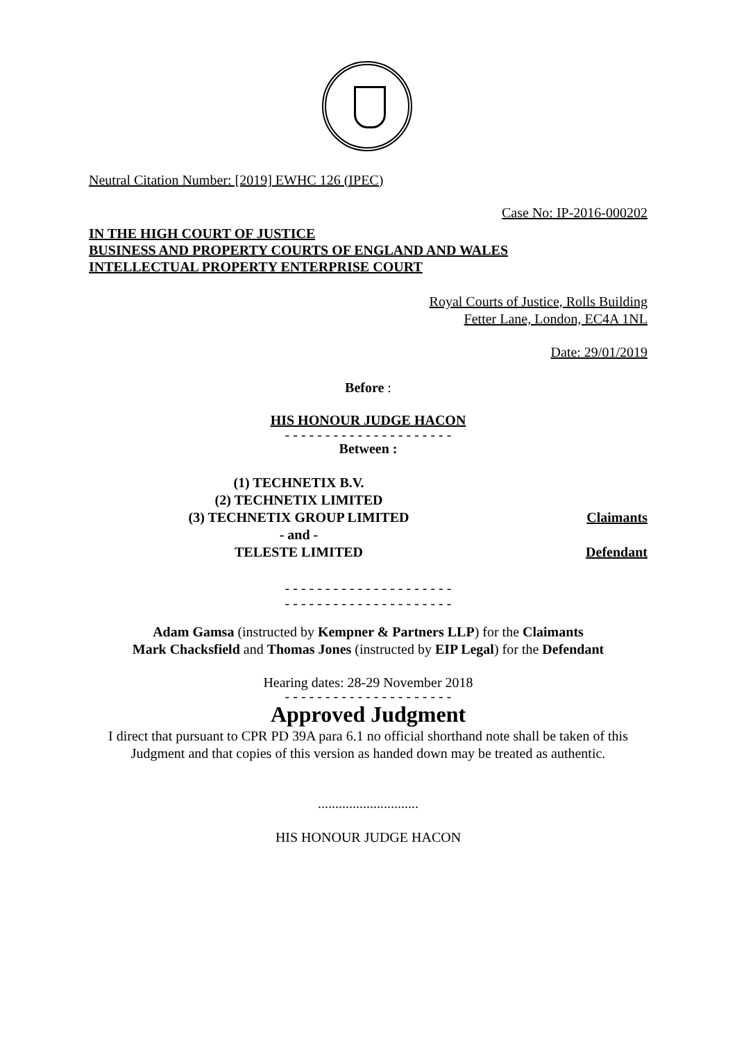Neutral Citation Number: [2019] EWHC 126 (IPEC)
Case No: IP-2016-000202
IN THE HIGH COURT OF JUSTICE
BUSINESS AND PROPERTY COURTS OF ENGLAND AND WALES
INTELLECTUAL PROPERTY ENTERPRISE COURT
Royal Courts of Justice, Rolls Building
Fetter Lane, London, EC4A 1NL
Date: 29/01/2019
Before :
HIS HONOUR JUDGE HACON
- - - - - - - - - - - - - - - - - - - - -
Between :
(1) TECHNETIX B.V.
(2) TECHNETIX LIMITED
(3) TECHNETIX GROUP LIMITED
Claimants
- and -
TELESTE LIMITED
Defendant
- - - - - - - - - - - - - - - - - - - - -
- - - - - - - - - - - - - - - - - - - - -
Adam Gamsa (instructed by Kempner & Partners LLP) for the Claimants
Mark Chacksfield and Thomas Jones (instructed by EIP Legal) for the Defendant
Hearing dates: 28-29 November 2018
- - - - - - - - - - - - - - - - - - - - -
Approved Judgment
I direct that pursuant to CPR PD 39A para 6.1 no official shorthand note shall be taken of this Judgment and that copies of this version as handed down may be treated as authentic.
.............................
HIS HONOUR JUDGE HACON